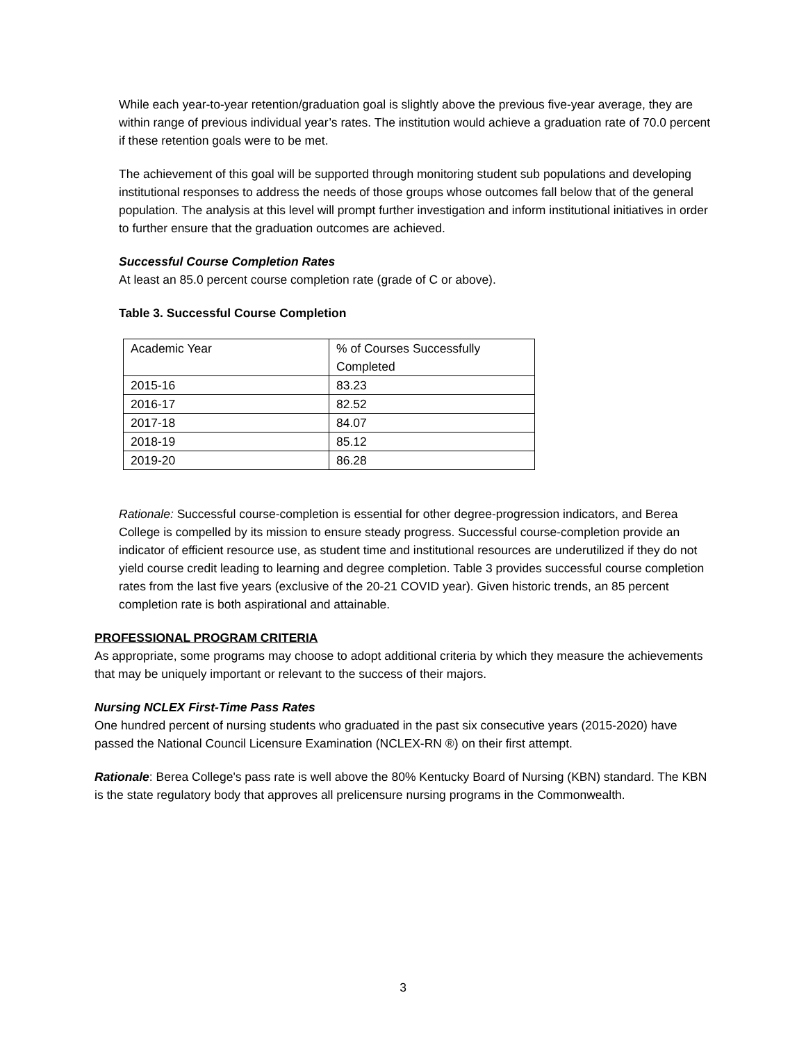While each year-to-year retention/graduation goal is slightly above the previous five-year average, they are within range of previous individual year’s rates. The institution would achieve a graduation rate of 70.0 percent if these retention goals were to be met.
The achievement of this goal will be supported through monitoring student sub populations and developing institutional responses to address the needs of those groups whose outcomes fall below that of the general population. The analysis at this level will prompt further investigation and inform institutional initiatives in order to further ensure that the graduation outcomes are achieved.
Successful Course Completion Rates
At least an 85.0 percent course completion rate (grade of C or above).
Table 3. Successful Course Completion
| Academic Year | % of Courses Successfully Completed |
| 2015-16 | 83.23 |
| 2016-17 | 82.52 |
| 2017-18 | 84.07 |
| 2018-19 | 85.12 |
| 2019-20 | 86.28 |
Rationale: Successful course-completion is essential for other degree-progression indicators, and Berea College is compelled by its mission to ensure steady progress. Successful course-completion provide an indicator of efficient resource use, as student time and institutional resources are underutilized if they do not yield course credit leading to learning and degree completion. Table 3 provides successful course completion rates from the last five years (exclusive of the 20-21 COVID year). Given historic trends, an 85 percent completion rate is both aspirational and attainable.
PROFESSIONAL PROGRAM CRITERIA
As appropriate, some programs may choose to adopt additional criteria by which they measure the achievements that may be uniquely important or relevant to the success of their majors.
Nursing NCLEX First-Time Pass Rates
One hundred percent of nursing students who graduated in the past six consecutive years (2015-2020) have passed the National Council Licensure Examination (NCLEX-RN ®) on their first attempt.
Rationale: Berea College's pass rate is well above the 80% Kentucky Board of Nursing (KBN) standard. The KBN is the state regulatory body that approves all prelicensure nursing programs in the Commonwealth.
3